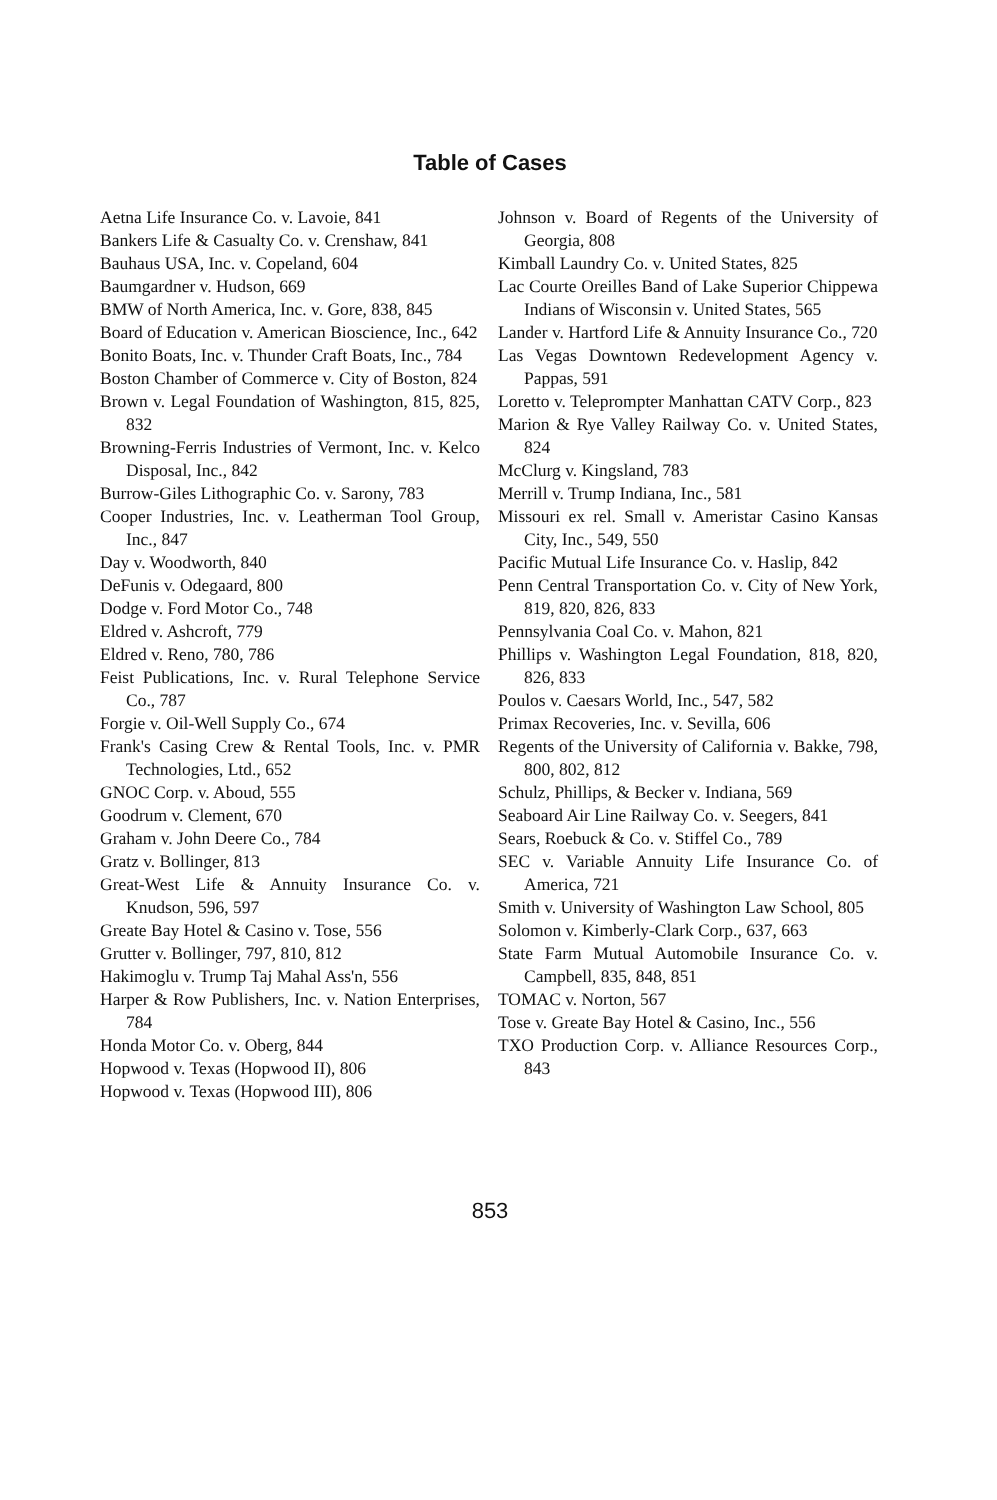Table of Cases
Aetna Life Insurance Co. v. Lavoie, 841
Bankers Life & Casualty Co. v. Crenshaw, 841
Bauhaus USA, Inc. v. Copeland, 604
Baumgardner v. Hudson, 669
BMW of North America, Inc. v. Gore, 838, 845
Board of Education v. American Bioscience, Inc., 642
Bonito Boats, Inc. v. Thunder Craft Boats, Inc., 784
Boston Chamber of Commerce v. City of Boston, 824
Brown v. Legal Foundation of Washington, 815, 825, 832
Browning-Ferris Industries of Vermont, Inc. v. Kelco Disposal, Inc., 842
Burrow-Giles Lithographic Co. v. Sarony, 783
Cooper Industries, Inc. v. Leatherman Tool Group, Inc., 847
Day v. Woodworth, 840
DeFunis v. Odegaard, 800
Dodge v. Ford Motor Co., 748
Eldred v. Ashcroft, 779
Eldred v. Reno, 780, 786
Feist Publications, Inc. v. Rural Telephone Service Co., 787
Forgie v. Oil-Well Supply Co., 674
Frank's Casing Crew & Rental Tools, Inc. v. PMR Technologies, Ltd., 652
GNOC Corp. v. Aboud, 555
Goodrum v. Clement, 670
Graham v. John Deere Co., 784
Gratz v. Bollinger, 813
Great-West Life & Annuity Insurance Co. v. Knudson, 596, 597
Greate Bay Hotel & Casino v. Tose, 556
Grutter v. Bollinger, 797, 810, 812
Hakimoglu v. Trump Taj Mahal Ass'n, 556
Harper & Row Publishers, Inc. v. Nation Enterprises, 784
Honda Motor Co. v. Oberg, 844
Hopwood v. Texas (Hopwood II), 806
Hopwood v. Texas (Hopwood III), 806
Johnson v. Board of Regents of the University of Georgia, 808
Kimball Laundry Co. v. United States, 825
Lac Courte Oreilles Band of Lake Superior Chippewa Indians of Wisconsin v. United States, 565
Lander v. Hartford Life & Annuity Insurance Co., 720
Las Vegas Downtown Redevelopment Agency v. Pappas, 591
Loretto v. Teleprompter Manhattan CATV Corp., 823
Marion & Rye Valley Railway Co. v. United States, 824
McClurg v. Kingsland, 783
Merrill v. Trump Indiana, Inc., 581
Missouri ex rel. Small v. Ameristar Casino Kansas City, Inc., 549, 550
Pacific Mutual Life Insurance Co. v. Haslip, 842
Penn Central Transportation Co. v. City of New York, 819, 820, 826, 833
Pennsylvania Coal Co. v. Mahon, 821
Phillips v. Washington Legal Foundation, 818, 820, 826, 833
Poulos v. Caesars World, Inc., 547, 582
Primax Recoveries, Inc. v. Sevilla, 606
Regents of the University of California v. Bakke, 798, 800, 802, 812
Schulz, Phillips, & Becker v. Indiana, 569
Seaboard Air Line Railway Co. v. Seegers, 841
Sears, Roebuck & Co. v. Stiffel Co., 789
SEC v. Variable Annuity Life Insurance Co. of America, 721
Smith v. University of Washington Law School, 805
Solomon v. Kimberly-Clark Corp., 637, 663
State Farm Mutual Automobile Insurance Co. v. Campbell, 835, 848, 851
TOMAC v. Norton, 567
Tose v. Greate Bay Hotel & Casino, Inc., 556
TXO Production Corp. v. Alliance Resources Corp., 843
853